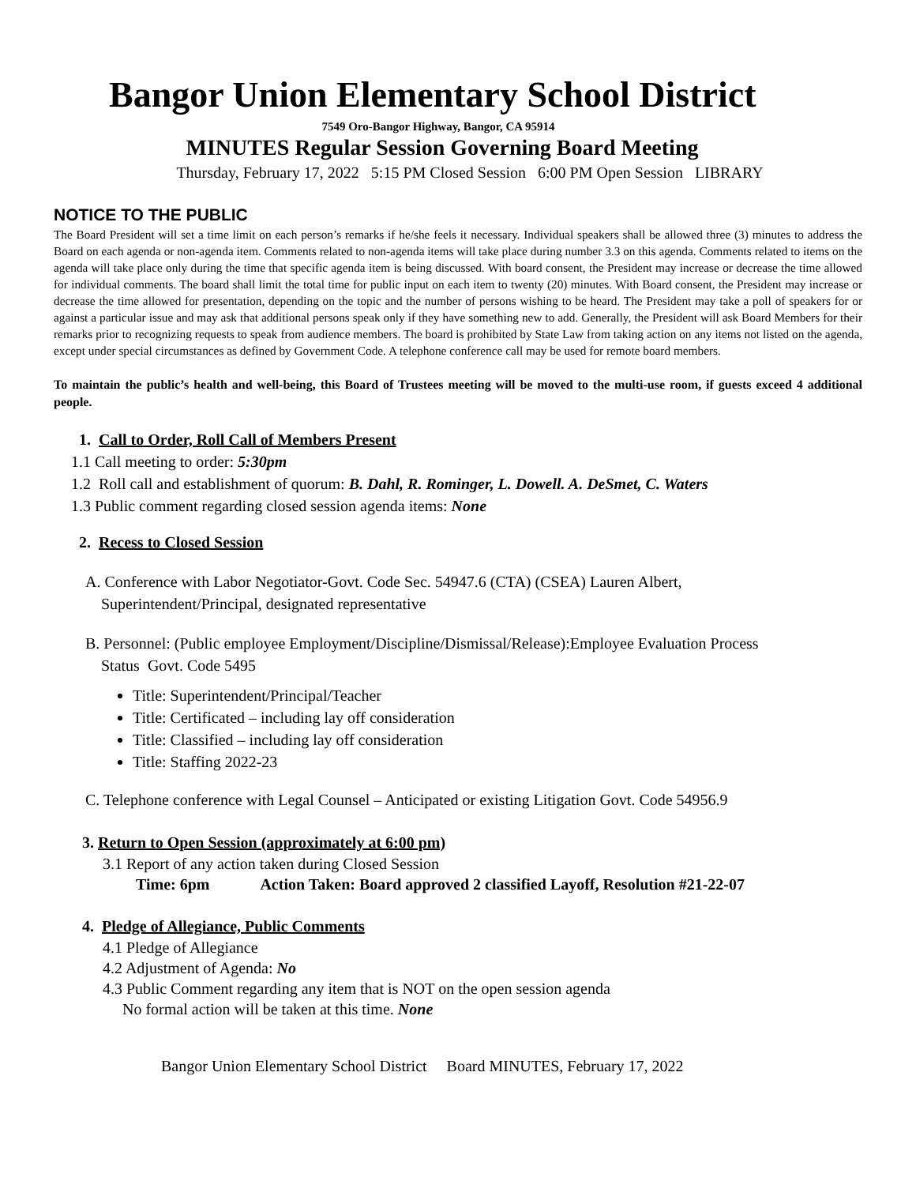Bangor Union Elementary School District
7549 Oro-Bangor Highway, Bangor, CA 95914
MINUTES Regular Session Governing Board Meeting
Thursday, February 17, 2022 5:15 PM Closed Session 6:00 PM Open Session LIBRARY
NOTICE TO THE PUBLIC
The Board President will set a time limit on each person’s remarks if he/she feels it necessary. Individual speakers shall be allowed three (3) minutes to address the Board on each agenda or non-agenda item. Comments related to non-agenda items will take place during number 3.3 on this agenda. Comments related to items on the agenda will take place only during the time that specific agenda item is being discussed. With board consent, the President may increase or decrease the time allowed for individual comments. The board shall limit the total time for public input on each item to twenty (20) minutes. With Board consent, the President may increase or decrease the time allowed for presentation, depending on the topic and the number of persons wishing to be heard. The President may take a poll of speakers for or against a particular issue and may ask that additional persons speak only if they have something new to add. Generally, the President will ask Board Members for their remarks prior to recognizing requests to speak from audience members. The board is prohibited by State Law from taking action on any items not listed on the agenda, except under special circumstances as defined by Government Code. A telephone conference call may be used for remote board members.
To maintain the public’s health and well-being, this Board of Trustees meeting will be moved to the multi-use room, if guests exceed 4 additional people.
1. Call to Order, Roll Call of Members Present
1.1 Call meeting to order: 5:30pm
1.2 Roll call and establishment of quorum: B. Dahl, R. Rominger, L. Dowell. A. DeSmet, C. Waters
1.3 Public comment regarding closed session agenda items: None
2. Recess to Closed Session
A. Conference with Labor Negotiator-Govt. Code Sec. 54947.6 (CTA) (CSEA) Lauren Albert,
Superintendent/Principal, designated representative
B. Personnel: (Public employee Employment/Discipline/Dismissal/Release):Employee Evaluation Process
Status Govt. Code 5495
Title: Superintendent/Principal/Teacher
Title: Certificated – including lay off consideration
Title: Classified – including lay off consideration
Title: Staffing 2022-23
C. Telephone conference with Legal Counsel – Anticipated or existing Litigation Govt. Code 54956.9
3. Return to Open Session (approximately at 6:00 pm)
3.1 Report of any action taken during Closed Session
Time: 6pm Action Taken: Board approved 2 classified Layoff, Resolution #21-22-07
4. Pledge of Allegiance, Public Comments
4.1 Pledge of Allegiance
4.2 Adjustment of Agenda: No
4.3 Public Comment regarding any item that is NOT on the open session agenda
No formal action will be taken at this time. None
Bangor Union Elementary School District Board MINUTES, February 17, 2022